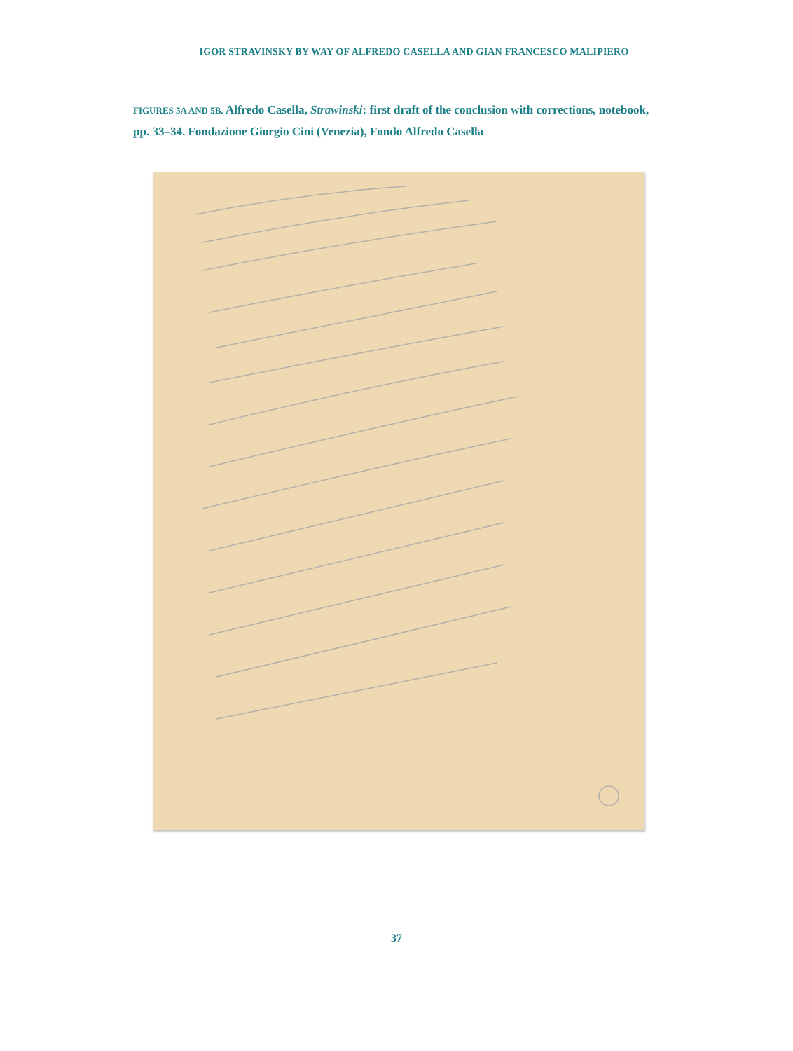IGOR STRAVINSKY BY WAY OF ALFREDO CASELLA AND GIAN FRANCESCO MALIPIERO
FIGURES 5A AND 5B. Alfredo Casella, Strawinski: first draft of the conclusion with corrections, notebook, pp. 33–34. Fondazione Giorgio Cini (Venezia), Fondo Alfredo Casella
37